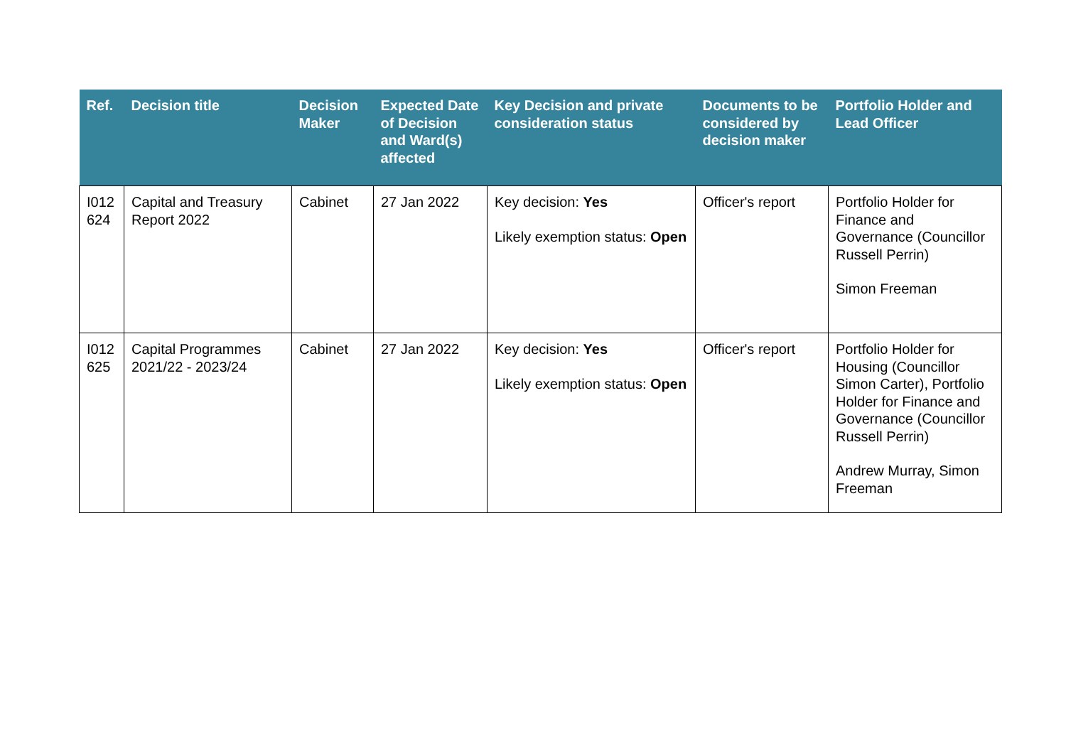| Ref. | Decision title | Decision Maker | Expected Date of Decision and Ward(s) affected | Key Decision and private consideration status | Documents to be considered by decision maker | Portfolio Holder and Lead Officer |
| --- | --- | --- | --- | --- | --- | --- |
| I012 624 | Capital and Treasury Report 2022 | Cabinet | 27 Jan 2022 | Key decision: Yes Likely exemption status: Open | Officer's report | Portfolio Holder for Finance and Governance (Councillor Russell Perrin) Simon Freeman |
| I012 625 | Capital Programmes 2021/22 - 2023/24 | Cabinet | 27 Jan 2022 | Key decision: Yes Likely exemption status: Open | Officer's report | Portfolio Holder for Housing (Councillor Simon Carter), Portfolio Holder for Finance and Governance (Councillor Russell Perrin) Andrew Murray, Simon Freeman |